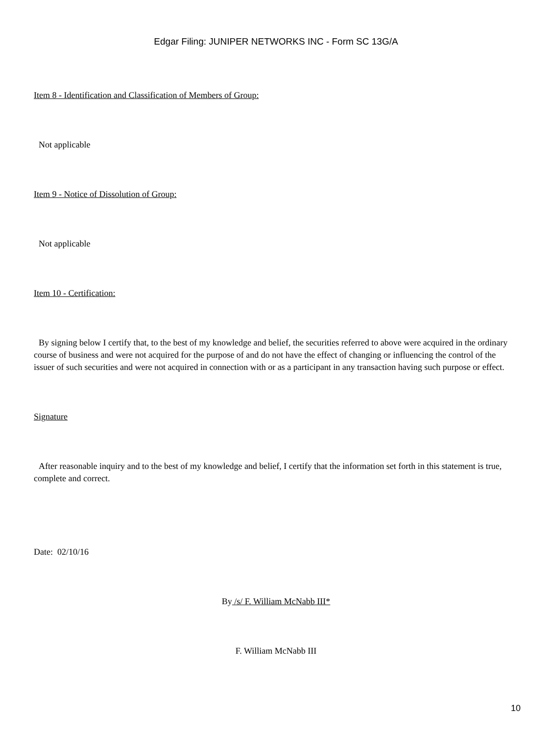Edgar Filing: JUNIPER NETWORKS INC - Form SC 13G/A
Item 8 - Identification and Classification of Members of Group:
Not applicable
Item 9 - Notice of Dissolution of Group:
Not applicable
Item 10 - Certification:
By signing below I certify that, to the best of my knowledge and belief, the securities referred to above were acquired in the ordinary course of business and were not acquired for the purpose of and do not have the effect of changing or influencing the control of the issuer of such securities and were not acquired in connection with or as a participant in any transaction having such purpose or effect.
Signature
After reasonable inquiry and to the best of my knowledge and belief, I certify that the information set forth in this statement is true, complete and correct.
Date: 02/10/16
By /s/ F. William McNabb III*
F. William McNabb III
10